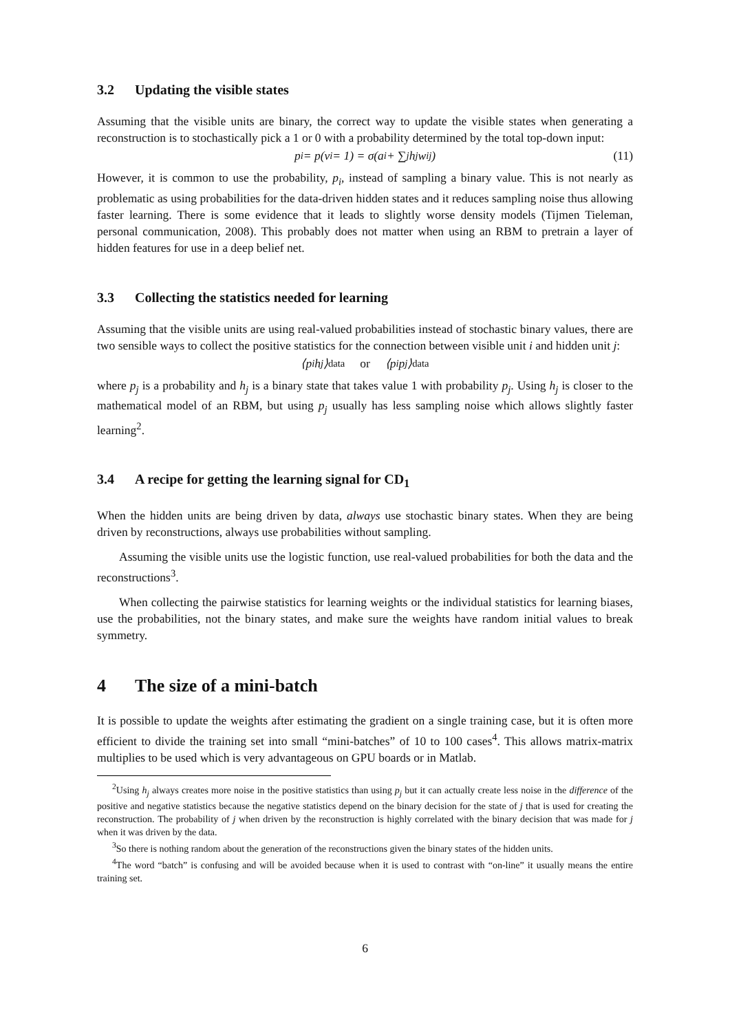3.2 Updating the visible states
Assuming that the visible units are binary, the correct way to update the visible states when generating a reconstruction is to stochastically pick a 1 or 0 with a probability determined by the total top-down input:
p<sub>i</sub> = p(v<sub>i</sub> = 1) = σ(a<sub>i</sub> + ∑<sub>j</sub> h<sub>j</sub>w<sub>ij</sub>) (11)
However, it is common to use the probability, p<sub>i</sub>, instead of sampling a binary value. This is not nearly as problematic as using probabilities for the data-driven hidden states and it reduces sampling noise thus allowing faster learning. There is some evidence that it leads to slightly worse density models (Tijmen Tieleman, personal communication, 2008). This probably does not matter when using an RBM to pretrain a layer of hidden features for use in a deep belief net.
3.3 Collecting the statistics needed for learning
Assuming that the visible units are using real-valued probabilities instead of stochastic binary values, there are two sensible ways to collect the positive statistics for the connection between visible unit i and hidden unit j:
⟨p<sub>i</sub>h<sub>j</sub>⟩<sub>data</sub> or ⟨p<sub>i</sub>p<sub>j</sub>⟩<sub>data</sub>
where p<sub>j</sub> is a probability and h<sub>j</sub> is a binary state that takes value 1 with probability p<sub>j</sub>. Using h<sub>j</sub> is closer to the mathematical model of an RBM, but using p<sub>j</sub> usually has less sampling noise which allows slightly faster learning<sup>2</sup>.
3.4 A recipe for getting the learning signal for CD<sub>1</sub>
When the hidden units are being driven by data, always use stochastic binary states. When they are being driven by reconstructions, always use probabilities without sampling.
Assuming the visible units use the logistic function, use real-valued probabilities for both the data and the reconstructions<sup>3</sup>.
When collecting the pairwise statistics for learning weights or the individual statistics for learning biases, use the probabilities, not the binary states, and make sure the weights have random initial values to break symmetry.
4 The size of a mini-batch
It is possible to update the weights after estimating the gradient on a single training case, but it is often more efficient to divide the training set into small “mini-batches” of 10 to 100 cases<sup>4</sup>. This allows matrix-matrix multiplies to be used which is very advantageous on GPU boards or in Matlab.
<sup>2</sup> Using h<sub>j</sub> always creates more noise in the positive statistics than using p<sub>j</sub> but it can actually create less noise in the difference of the positive and negative statistics because the negative statistics depend on the binary decision for the state of j that is used for creating the reconstruction. The probability of j when driven by the reconstruction is highly correlated with the binary decision that was made for j when it was driven by the data.
<sup>3</sup> So there is nothing random about the generation of the reconstructions given the binary states of the hidden units.
<sup>4</sup> The word “batch” is confusing and will be avoided because when it is used to contrast with “on-line” it usually means the entire training set.
6